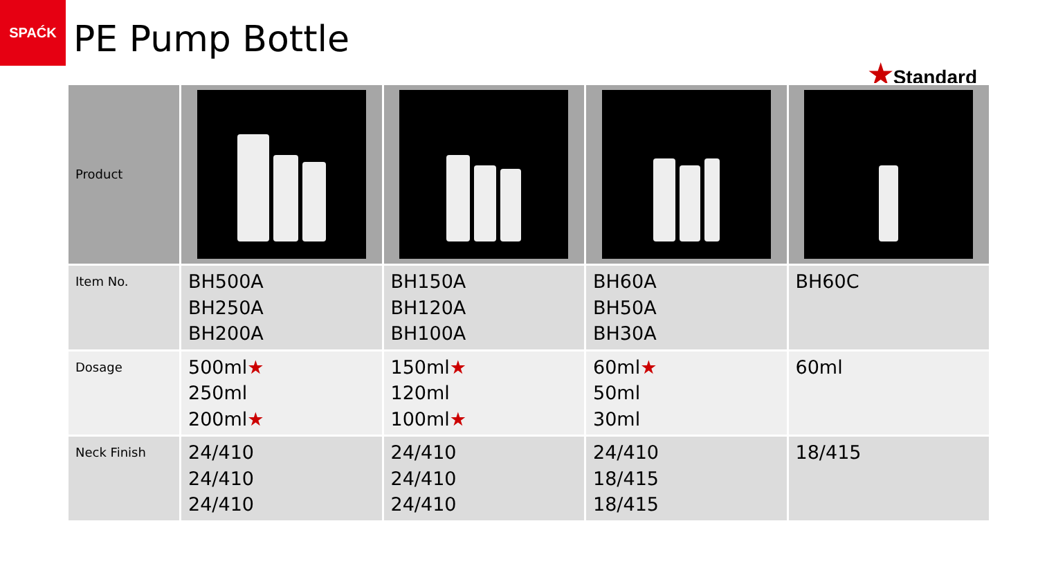SPAĆK
PE Pump Bottle
★Standard
| Product | | | | |
| Item No. | BH500A BH250A BH200A | BH150A BH120A BH100A | BH60A BH50A BH30A | BH60C |
| Dosage | 500ml ★ 250ml 200ml ★ | 150ml ★ 120ml 100ml ★ | 60ml ★ 50ml 30ml | 60ml |
| Neck Finish | 24/410 24/410 24/410 | 24/410 24/410 24/410 | 24/410 18/415 18/415 | 18/415 |